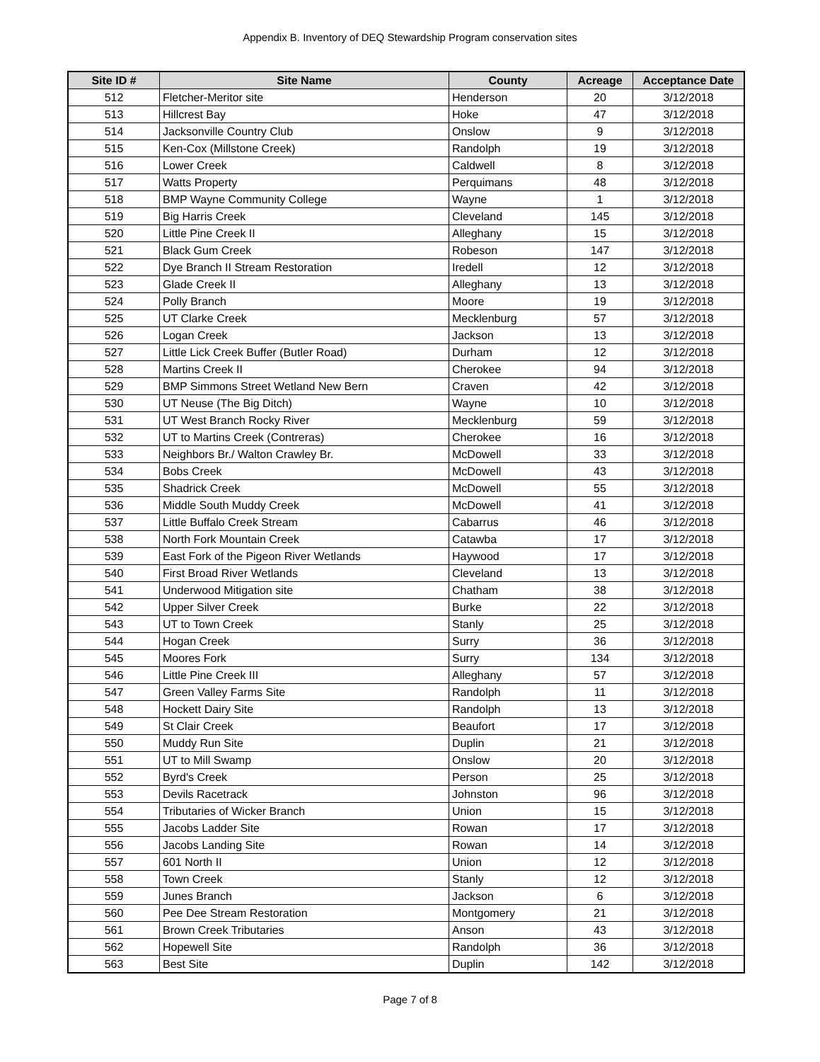Appendix B. Inventory of DEQ Stewardship Program conservation sites
| Site ID # | Site Name | County | Acreage | Acceptance Date |
| --- | --- | --- | --- | --- |
| 512 | Fletcher-Meritor site | Henderson | 20 | 3/12/2018 |
| 513 | Hillcrest Bay | Hoke | 47 | 3/12/2018 |
| 514 | Jacksonville Country Club | Onslow | 9 | 3/12/2018 |
| 515 | Ken-Cox (Millstone Creek) | Randolph | 19 | 3/12/2018 |
| 516 | Lower Creek | Caldwell | 8 | 3/12/2018 |
| 517 | Watts Property | Perquimans | 48 | 3/12/2018 |
| 518 | BMP Wayne Community College | Wayne | 1 | 3/12/2018 |
| 519 | Big Harris Creek | Cleveland | 145 | 3/12/2018 |
| 520 | Little Pine Creek II | Alleghany | 15 | 3/12/2018 |
| 521 | Black Gum Creek | Robeson | 147 | 3/12/2018 |
| 522 | Dye Branch II Stream Restoration | Iredell | 12 | 3/12/2018 |
| 523 | Glade Creek II | Alleghany | 13 | 3/12/2018 |
| 524 | Polly Branch | Moore | 19 | 3/12/2018 |
| 525 | UT Clarke Creek | Mecklenburg | 57 | 3/12/2018 |
| 526 | Logan Creek | Jackson | 13 | 3/12/2018 |
| 527 | Little Lick Creek Buffer (Butler Road) | Durham | 12 | 3/12/2018 |
| 528 | Martins Creek II | Cherokee | 94 | 3/12/2018 |
| 529 | BMP Simmons Street Wetland New Bern | Craven | 42 | 3/12/2018 |
| 530 | UT Neuse (The Big Ditch) | Wayne | 10 | 3/12/2018 |
| 531 | UT West Branch Rocky River | Mecklenburg | 59 | 3/12/2018 |
| 532 | UT to Martins Creek (Contreras) | Cherokee | 16 | 3/12/2018 |
| 533 | Neighbors Br./ Walton Crawley Br. | McDowell | 33 | 3/12/2018 |
| 534 | Bobs Creek | McDowell | 43 | 3/12/2018 |
| 535 | Shadrick Creek | McDowell | 55 | 3/12/2018 |
| 536 | Middle South Muddy Creek | McDowell | 41 | 3/12/2018 |
| 537 | Little Buffalo Creek Stream | Cabarrus | 46 | 3/12/2018 |
| 538 | North Fork Mountain Creek | Catawba | 17 | 3/12/2018 |
| 539 | East Fork of the Pigeon River Wetlands | Haywood | 17 | 3/12/2018 |
| 540 | First Broad River Wetlands | Cleveland | 13 | 3/12/2018 |
| 541 | Underwood Mitigation site | Chatham | 38 | 3/12/2018 |
| 542 | Upper Silver Creek | Burke | 22 | 3/12/2018 |
| 543 | UT to Town Creek | Stanly | 25 | 3/12/2018 |
| 544 | Hogan Creek | Surry | 36 | 3/12/2018 |
| 545 | Moores Fork | Surry | 134 | 3/12/2018 |
| 546 | Little Pine Creek III | Alleghany | 57 | 3/12/2018 |
| 547 | Green Valley Farms Site | Randolph | 11 | 3/12/2018 |
| 548 | Hockett Dairy Site | Randolph | 13 | 3/12/2018 |
| 549 | St Clair Creek | Beaufort | 17 | 3/12/2018 |
| 550 | Muddy Run Site | Duplin | 21 | 3/12/2018 |
| 551 | UT to Mill Swamp | Onslow | 20 | 3/12/2018 |
| 552 | Byrd's Creek | Person | 25 | 3/12/2018 |
| 553 | Devils Racetrack | Johnston | 96 | 3/12/2018 |
| 554 | Tributaries of Wicker Branch | Union | 15 | 3/12/2018 |
| 555 | Jacobs Ladder Site | Rowan | 17 | 3/12/2018 |
| 556 | Jacobs Landing Site | Rowan | 14 | 3/12/2018 |
| 557 | 601 North II | Union | 12 | 3/12/2018 |
| 558 | Town Creek | Stanly | 12 | 3/12/2018 |
| 559 | Junes Branch | Jackson | 6 | 3/12/2018 |
| 560 | Pee Dee Stream Restoration | Montgomery | 21 | 3/12/2018 |
| 561 | Brown Creek Tributaries | Anson | 43 | 3/12/2018 |
| 562 | Hopewell Site | Randolph | 36 | 3/12/2018 |
| 563 | Best Site | Duplin | 142 | 3/12/2018 |
Page 7 of 8